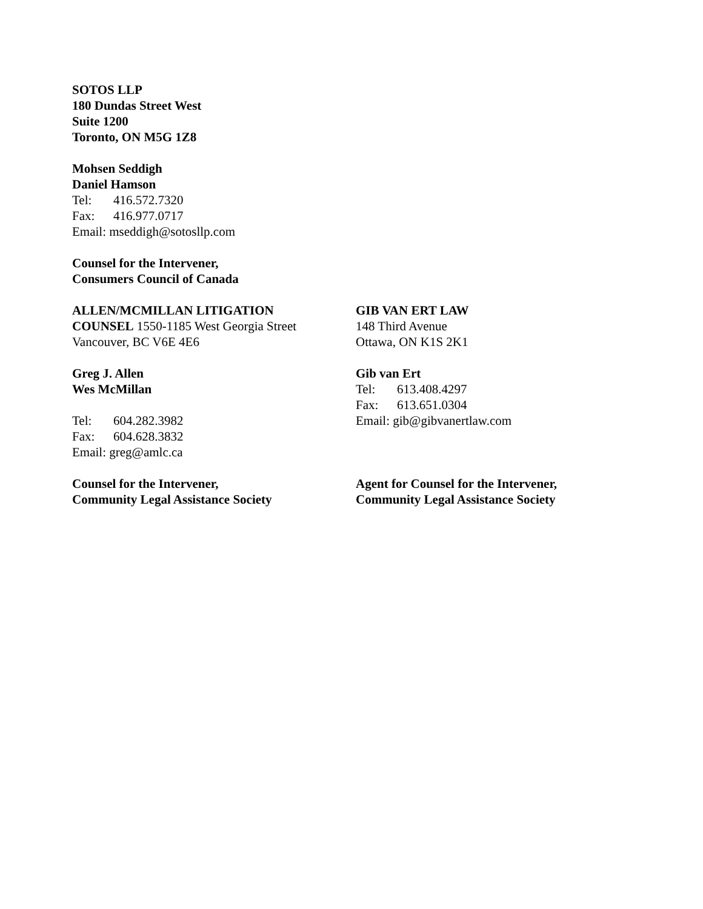SOTOS LLP
180 Dundas Street West
Suite 1200
Toronto, ON M5G 1Z8
Mohsen Seddigh
Daniel Hamson
Tel: 416.572.7320
Fax: 416.977.0717
Email: mseddigh@sotosllp.com
Counsel for the Intervener,
Consumers Council of Canada
ALLEN/MCMILLAN LITIGATION
COUNSEL 1550-1185 West Georgia Street
Vancouver, BC V6E 4E6
Greg J. Allen
Wes McMillan
Tel: 604.282.3982
Fax: 604.628.3832
Email: greg@amlc.ca
Counsel for the Intervener,
Community Legal Assistance Society
GIB VAN ERT LAW
148 Third Avenue
Ottawa, ON K1S 2K1
Gib van Ert
Tel: 613.408.4297
Fax: 613.651.0304
Email: gib@gibvanertlaw.com
Agent for Counsel for the Intervener,
Community Legal Assistance Society